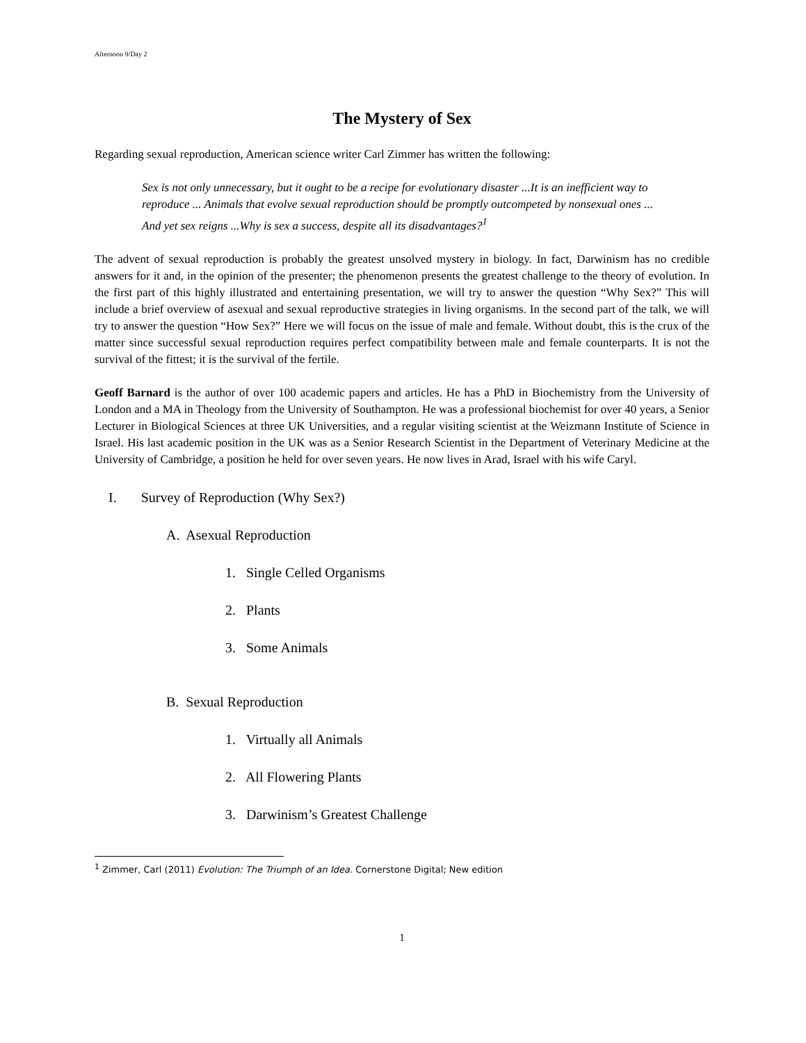Afternoon 9/Day 2
The Mystery of Sex
Regarding sexual reproduction, American science writer Carl Zimmer has written the following:
Sex is not only unnecessary, but it ought to be a recipe for evolutionary disaster ...It is an inefficient way to reproduce ... Animals that evolve sexual reproduction should be promptly outcompeted by nonsexual ones ... And yet sex reigns ...Why is sex a success, despite all its disadvantages?<sup>1</sup>
The advent of sexual reproduction is probably the greatest unsolved mystery in biology. In fact, Darwinism has no credible answers for it and, in the opinion of the presenter; the phenomenon presents the greatest challenge to the theory of evolution. In the first part of this highly illustrated and entertaining presentation, we will try to answer the question “Why Sex?” This will include a brief overview of asexual and sexual reproductive strategies in living organisms. In the second part of the talk, we will try to answer the question “How Sex?” Here we will focus on the issue of male and female. Without doubt, this is the crux of the matter since successful sexual reproduction requires perfect compatibility between male and female counterparts. It is not the survival of the fittest; it is the survival of the fertile.
Geoff Barnard is the author of over 100 academic papers and articles. He has a PhD in Biochemistry from the University of London and a MA in Theology from the University of Southampton. He was a professional biochemist for over 40 years, a Senior Lecturer in Biological Sciences at three UK Universities, and a regular visiting scientist at the Weizmann Institute of Science in Israel. His last academic position in the UK was as a Senior Research Scientist in the Department of Veterinary Medicine at the University of Cambridge, a position he held for over seven years. He now lives in Arad, Israel with his wife Caryl.
I. Survey of Reproduction (Why Sex?)
A. Asexual Reproduction
1. Single Celled Organisms
2. Plants
3. Some Animals
B. Sexual Reproduction
1. Virtually all Animals
2. All Flowering Plants
3. Darwinism’s Greatest Challenge
<sup>1</sup> Zimmer, Carl (2011) Evolution: The Triumph of an Idea. Cornerstone Digital; New edition
1